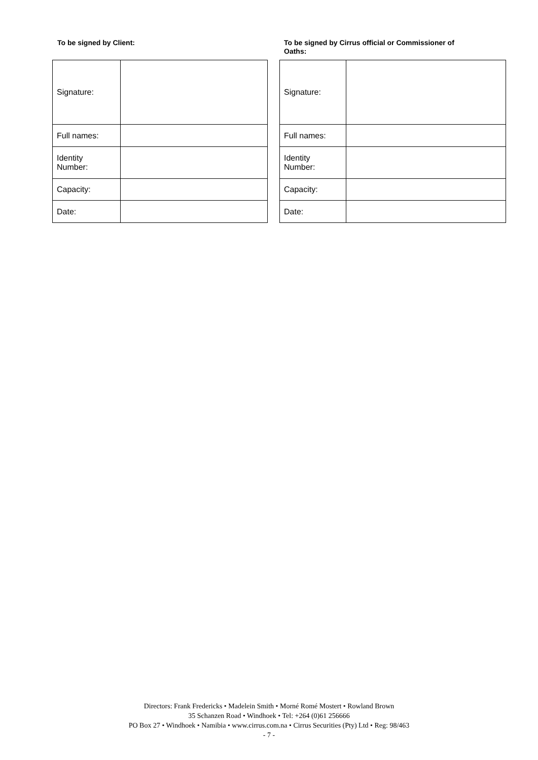To be signed by Client:
| Signature: | |
| Full names: | |
| Identity Number: | |
| Capacity: | |
| Date: | |
To be signed by Cirrus official or Commissioner of
Oaths:
| Signature: | |
| Full names: | |
| Identity Number: | |
| Capacity: | |
| Date: | |
Directors: Frank Fredericks • Madelein Smith • Morné Romé Mostert • Rowland Brown
35 Schanzen Road • Windhoek • Tel: +264 (0)61 256666
PO Box 27 • Windhoek • Namibia • www.cirrus.com.na • Cirrus Securities (Pty) Ltd • Reg: 98/463
- 7 -